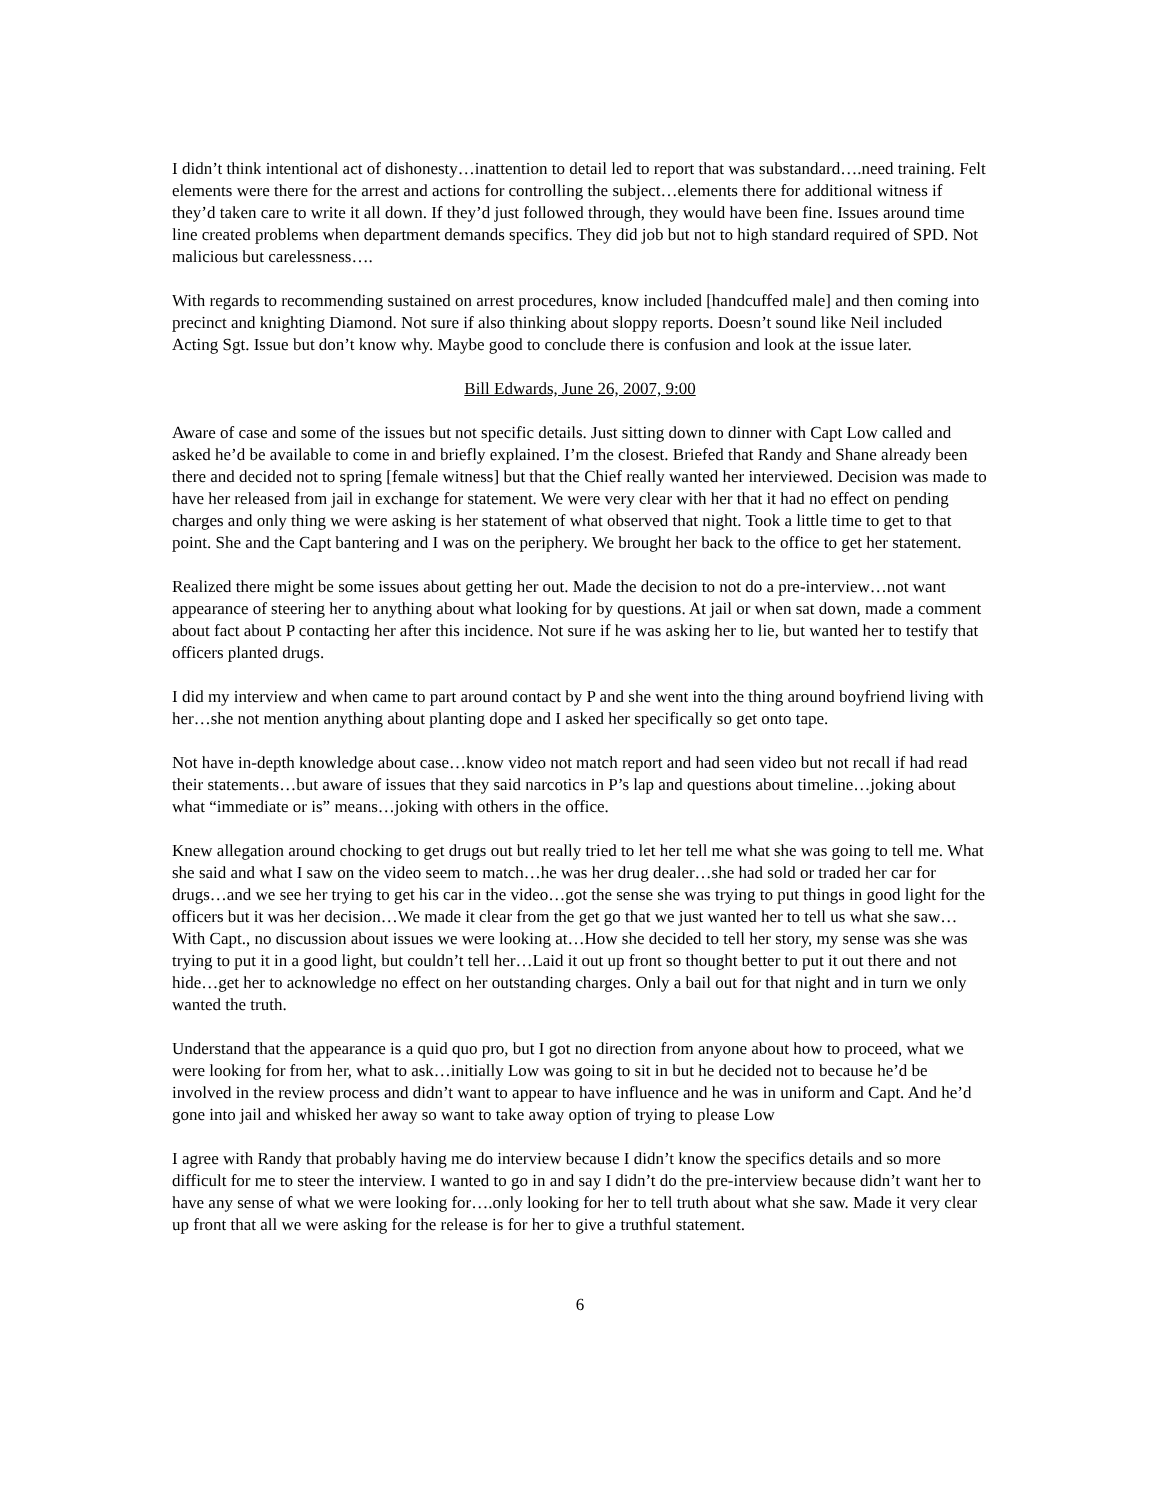I didn’t think intentional act of dishonesty…inattention to detail led to report that was substandard….need training. Felt elements were there for the arrest and actions for controlling the subject…elements there for additional witness if they’d taken care to write it all down. If they’d just followed through, they would have been fine. Issues around time line created problems when department demands specifics. They did job but not to high standard required of SPD. Not malicious but carelessness….
With regards to recommending sustained on arrest procedures, know included [handcuffed male] and then coming into precinct and knighting Diamond. Not sure if also thinking about sloppy reports. Doesn’t sound like Neil included Acting Sgt. Issue but don’t know why. Maybe good to conclude there is confusion and look at the issue later.
Bill Edwards, June 26, 2007, 9:00
Aware of case and some of the issues but not specific details. Just sitting down to dinner with Capt Low called and asked he’d be available to come in and briefly explained. I’m the closest. Briefed that Randy and Shane already been there and decided not to spring [female witness] but that the Chief really wanted her interviewed. Decision was made to have her released from jail in exchange for statement. We were very clear with her that it had no effect on pending charges and only thing we were asking is her statement of what observed that night. Took a little time to get to that point. She and the Capt bantering and I was on the periphery. We brought her back to the office to get her statement.
Realized there might be some issues about getting her out. Made the decision to not do a pre-interview…not want appearance of steering her to anything about what looking for by questions. At jail or when sat down, made a comment about fact about P contacting her after this incidence. Not sure if he was asking her to lie, but wanted her to testify that officers planted drugs.
I did my interview and when came to part around contact by P and she went into the thing around boyfriend living with her…she not mention anything about planting dope and I asked her specifically so get onto tape.
Not have in-depth knowledge about case…know video not match report and had seen video but not recall if had read their statements…but aware of issues that they said narcotics in P’s lap and questions about timeline…joking about what “immediate or is” means…joking with others in the office.
Knew allegation around chocking to get drugs out but really tried to let her tell me what she was going to tell me. What she said and what I saw on the video seem to match…he was her drug dealer…she had sold or traded her car for drugs…and we see her trying to get his car in the video…got the sense she was trying to put things in good light for the officers but it was her decision…We made it clear from the get go that we just wanted her to tell us what she saw…With Capt., no discussion about issues we were looking at…How she decided to tell her story, my sense was she was trying to put it in a good light, but couldn’t tell her…Laid it out up front so thought better to put it out there and not hide…get her to acknowledge no effect on her outstanding charges. Only a bail out for that night and in turn we only wanted the truth.
Understand that the appearance is a quid quo pro, but I got no direction from anyone about how to proceed, what we were looking for from her, what to ask…initially Low was going to sit in but he decided not to because he’d be involved in the review process and didn’t want to appear to have influence and he was in uniform and Capt. And he’d gone into jail and whisked her away so want to take away option of trying to please Low
I agree with Randy that probably having me do interview because I didn’t know the specifics details and so more difficult for me to steer the interview. I wanted to go in and say I didn’t do the pre-interview because didn’t want her to have any sense of what we were looking for….only looking for her to tell truth about what she saw. Made it very clear up front that all we were asking for the release is for her to give a truthful statement.
6